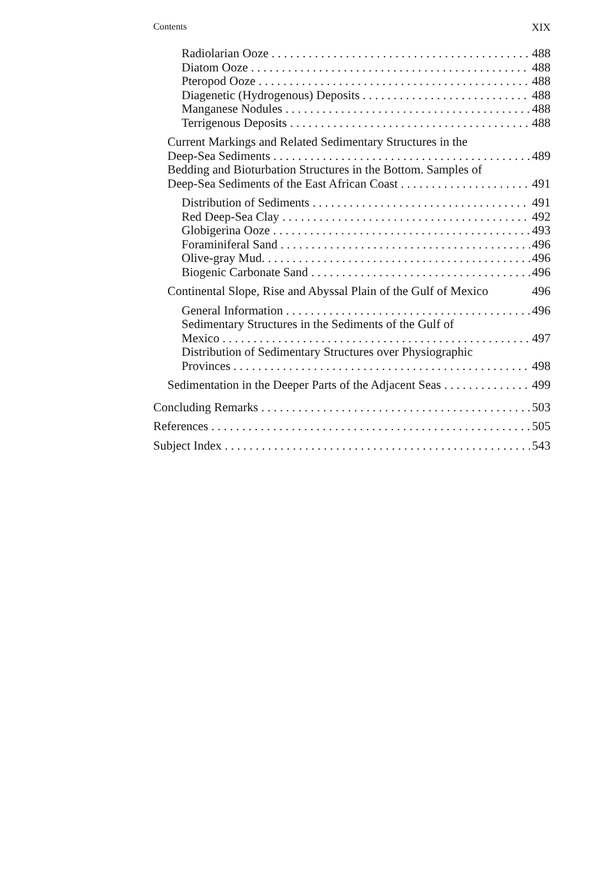Contents XIX
Radiolarian Ooze 488
Diatom Ooze 488
Pteropod Ooze 488
Diagenetic (Hydrogenous) Deposits 488
Manganese Nodules 488
Terrigenous Deposits 488
Current Markings and Related Sedimentary Structures in the
Deep-Sea Sediments 489
Bedding and Bioturbation Structures in the Bottom. Samples of
Deep-Sea Sediments of the East African Coast 491
Distribution of Sediments 491
Red Deep-Sea Clay 492
Globigerina Ooze 493
Foraminiferal Sand 496
Olive-gray Mud. 496
Biogenic Carbonate Sand 496
Continental Slope, Rise and Abyssal Plain of the Gulf of Mexico 496
General Information 496
Sedimentary Structures in the Sediments of the Gulf of
Mexico 497
Distribution of Sedimentary Structures over Physiographic
Provinces 498
Sedimentation in the Deeper Parts of the Adjacent Seas 499
Concluding Remarks 503
References 505
Subject Index 543